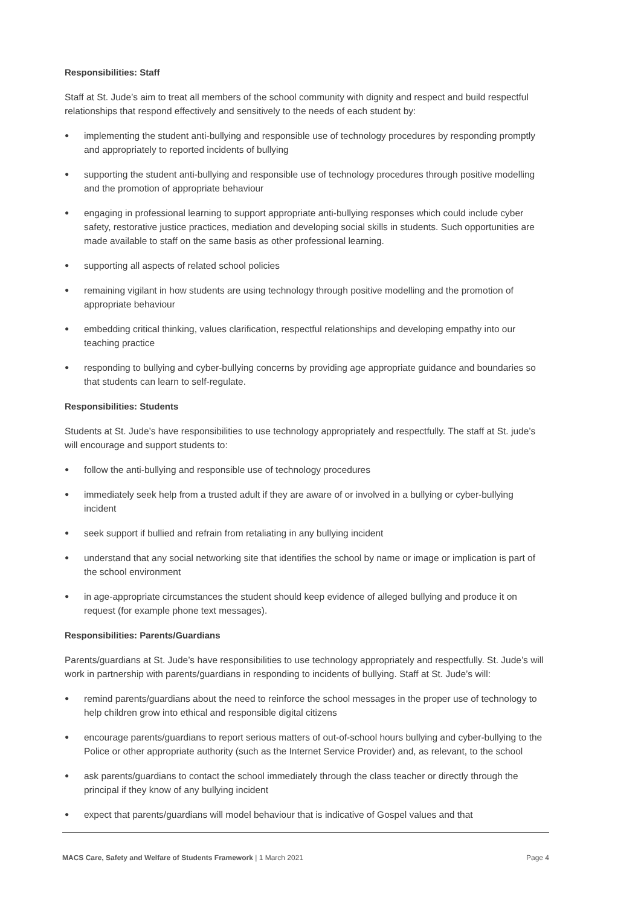Responsibilities: Staff
Staff at St. Jude’s aim to treat all members of the school community with dignity and respect and build respectful relationships that respond effectively and sensitively to the needs of each student by:
● implementing the student anti-bullying and responsible use of technology procedures by responding promptly and appropriately to reported incidents of bullying
● supporting the student anti-bullying and responsible use of technology procedures through positive modelling and the promotion of appropriate behaviour
● engaging in professional learning to support appropriate anti-bullying responses which could include cyber safety, restorative justice practices, mediation and developing social skills in students. Such opportunities are made available to staff on the same basis as other professional learning.
● supporting all aspects of related school policies
● remaining vigilant in how students are using technology through positive modelling and the promotion of appropriate behaviour
● embedding critical thinking, values clarification, respectful relationships and developing empathy into our teaching practice
● responding to bullying and cyber-bullying concerns by providing age appropriate guidance and boundaries so that students can learn to self-regulate.
Responsibilities: Students
Students at St. Jude’s have responsibilities to use technology appropriately and respectfully. The staff at St. jude’s will encourage and support students to:
● follow the anti-bullying and responsible use of technology procedures
● immediately seek help from a trusted adult if they are aware of or involved in a bullying or cyber-bullying incident
● seek support if bullied and refrain from retaliating in any bullying incident
● understand that any social networking site that identifies the school by name or image or implication is part of the school environment
● in age-appropriate circumstances the student should keep evidence of alleged bullying and produce it on request (for example phone text messages).
Responsibilities: Parents/Guardians
Parents/guardians at St. Jude’s have responsibilities to use technology appropriately and respectfully. St. Jude’s will work in partnership with parents/guardians in responding to incidents of bullying. Staff at St. Jude’s will:
● remind parents/guardians about the need to reinforce the school messages in the proper use of technology to help children grow into ethical and responsible digital citizens
● encourage parents/guardians to report serious matters of out-of-school hours bullying and cyber-bullying to the Police or other appropriate authority (such as the Internet Service Provider) and, as relevant, to the school
● ask parents/guardians to contact the school immediately through the class teacher or directly through the principal if they know of any bullying incident
● expect that parents/guardians will model behaviour that is indicative of Gospel values and that
MACS Care, Safety and Welfare of Students Framework | 1 March 2021 Page 4